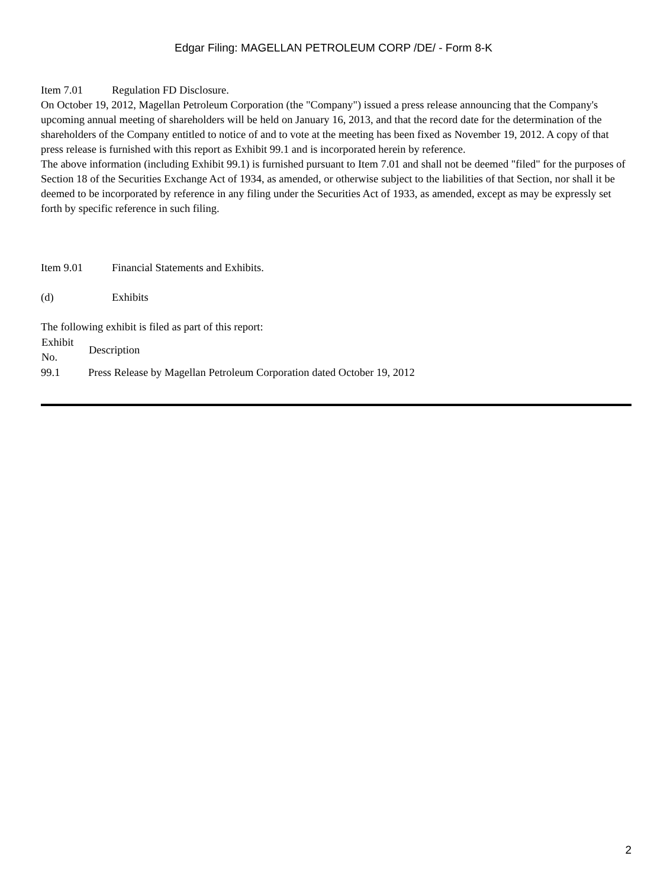Edgar Filing: MAGELLAN PETROLEUM CORP /DE/ - Form 8-K
Item 7.01 Regulation FD Disclosure.
On October 19, 2012, Magellan Petroleum Corporation (the "Company") issued a press release announcing that the Company's upcoming annual meeting of shareholders will be held on January 16, 2013, and that the record date for the determination of the shareholders of the Company entitled to notice of and to vote at the meeting has been fixed as November 19, 2012. A copy of that press release is furnished with this report as Exhibit 99.1 and is incorporated herein by reference.
The above information (including Exhibit 99.1) is furnished pursuant to Item 7.01 and shall not be deemed "filed" for the purposes of Section 18 of the Securities Exchange Act of 1934, as amended, or otherwise subject to the liabilities of that Section, nor shall it be deemed to be incorporated by reference in any filing under the Securities Act of 1933, as amended, except as may be expressly set forth by specific reference in such filing.
Item 9.01 Financial Statements and Exhibits.
(d) Exhibits
The following exhibit is filed as part of this report:
| Exhibit No. | Description |
| --- | --- |
| 99.1 | Press Release by Magellan Petroleum Corporation dated October 19, 2012 |
2